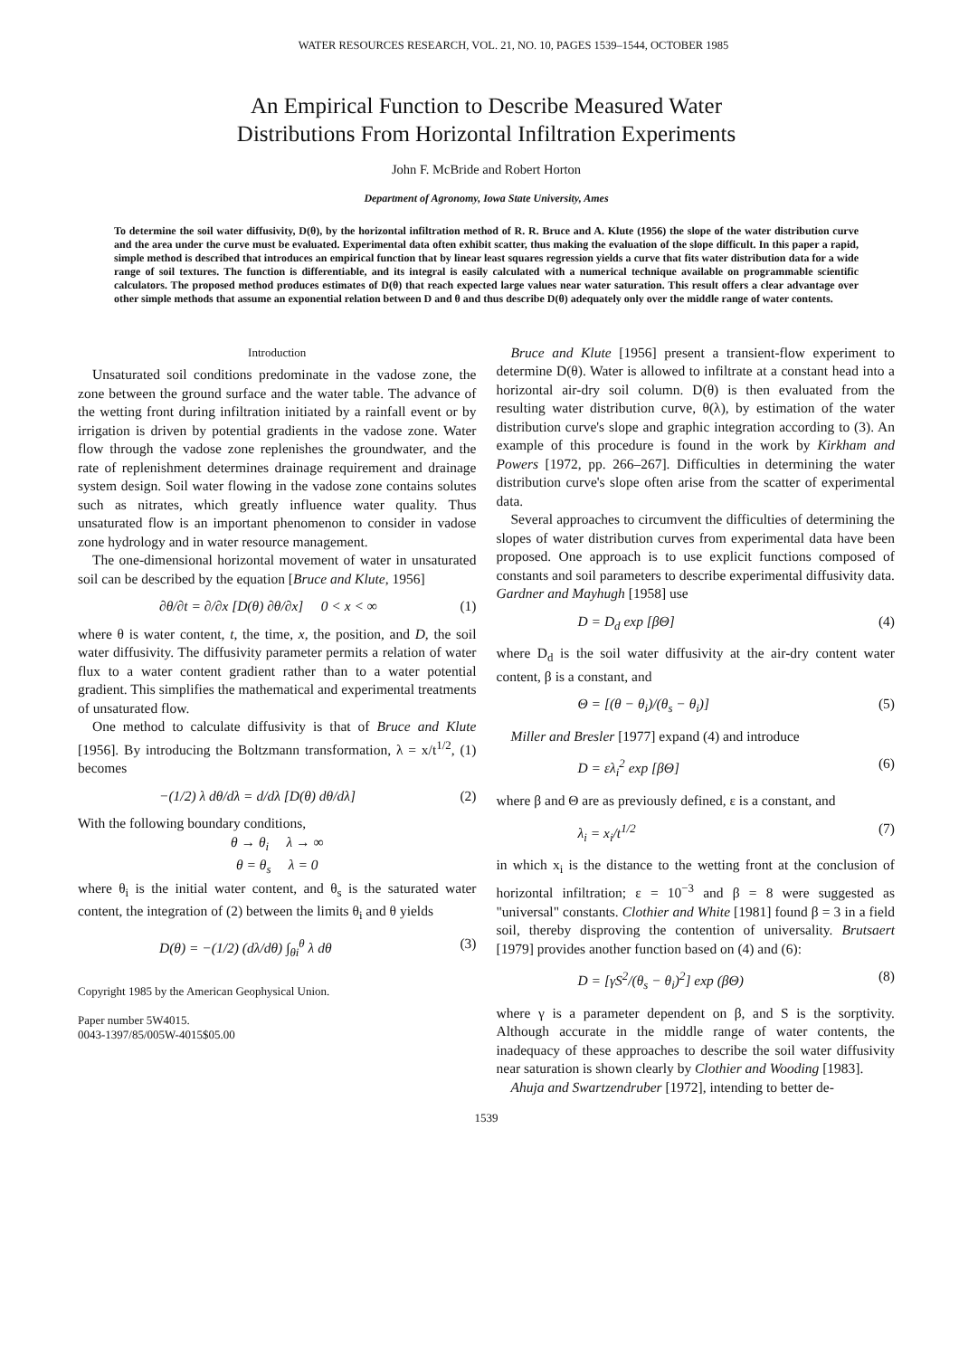WATER RESOURCES RESEARCH, VOL. 21, NO. 10, PAGES 1539–1544, OCTOBER 1985
An Empirical Function to Describe Measured Water
Distributions From Horizontal Infiltration Experiments
John F. McBride and Robert Horton
Department of Agronomy, Iowa State University, Ames
To determine the soil water diffusivity, D(θ), by the horizontal infiltration method of R. R. Bruce and A. Klute (1956) the slope of the water distribution curve and the area under the curve must be evaluated. Experimental data often exhibit scatter, thus making the evaluation of the slope difficult. In this paper a rapid, simple method is described that introduces an empirical function that by linear least squares regression yields a curve that fits water distribution data for a wide range of soil textures. The function is differentiable, and its integral is easily calculated with a numerical technique available on programmable scientific calculators. The proposed method produces estimates of D(θ) that reach expected large values near water saturation. This result offers a clear advantage over other simple methods that assume an exponential relation between D and θ and thus describe D(θ) adequately only over the middle range of water contents.
Introduction
Unsaturated soil conditions predominate in the vadose zone, the zone between the ground surface and the water table. The advance of the wetting front during infiltration initiated by a rainfall event or by irrigation is driven by potential gradients in the vadose zone. Water flow through the vadose zone replenishes the groundwater, and the rate of replenishment determines drainage requirement and drainage system design. Soil water flowing in the vadose zone contains solutes such as nitrates, which greatly influence water quality. Thus unsaturated flow is an important phenomenon to consider in vadose zone hydrology and in water resource management.
The one-dimensional horizontal movement of water in unsaturated soil can be described by the equation [Bruce and Klute, 1956]
∂θ/∂t = ∂/∂x [D(θ) ∂θ/∂x] 0 < x < ∞ (1)
where θ is water content, t, the time, x, the position, and D, the soil water diffusivity. The diffusivity parameter permits a relation of water flux to a water content gradient rather than to a water potential gradient. This simplifies the mathematical and experimental treatments of unsaturated flow.
One method to calculate diffusivity is that of Bruce and Klute [1956]. By introducing the Boltzmann transformation, λ = x/t<sup>1/2</sup>, (1) becomes
−(1/2) λ dθ/dλ = d/dλ [D(θ) dθ/dλ] (2)
With the following boundary conditions,
θ → θ<sub>i</sub> λ → ∞
θ = θ<sub>s</sub> λ = 0
where θ<sub>i</sub> is the initial water content, and θ<sub>s</sub> is the saturated water content, the integration of (2) between the limits θ<sub>i</sub> and θ yields
D(θ) = −(1/2) (dλ/dθ) ∫<sub>θi</sub><sup>θ</sup> λ dθ (3)
Copyright 1985 by the American Geophysical Union.
Paper number 5W4015.
0043-1397/85/005W-4015$05.00
Bruce and Klute [1956] present a transient-flow experiment to determine D(θ). Water is allowed to infiltrate at a constant head into a horizontal air-dry soil column. D(θ) is then evaluated from the resulting water distribution curve, θ(λ), by estimation of the water distribution curve's slope and graphic integration according to (3). An example of this procedure is found in the work by Kirkham and Powers [1972, pp. 266–267]. Difficulties in determining the water distribution curve's slope often arise from the scatter of experimental data.
Several approaches to circumvent the difficulties of determining the slopes of water distribution curves from experimental data have been proposed. One approach is to use explicit functions composed of constants and soil parameters to describe experimental diffusivity data. Gardner and Mayhugh [1958] use
D = D<sub>d</sub> exp [βΘ] (4)
where D<sub>d</sub> is the soil water diffusivity at the air-dry content water content, β is a constant, and
Θ = [(θ − θ<sub>i</sub>)/(θ<sub>s</sub> − θ<sub>i</sub>)] (5)
Miller and Bresler [1977] expand (4) and introduce
D = ελ<sub>i</sub><sup>2</sup> exp [βΘ] (6)
where β and Θ are as previously defined, ε is a constant, and
λ<sub>i</sub> = x<sub>i</sub>/t<sup>1/2</sup> (7)
in which x<sub>i</sub> is the distance to the wetting front at the conclusion of horizontal infiltration; ε = 10<sup>−3</sup> and β = 8 were suggested as "universal" constants. Clothier and White [1981] found β = 3 in a field soil, thereby disproving the contention of universality. Brutsaert [1979] provides another function based on (4) and (6):
D = [γS<sup>2</sup>/(θ<sub>s</sub> − θ<sub>i</sub>)<sup>2</sup>] exp (βΘ) (8)
where γ is a parameter dependent on β, and S is the sorptivity. Although accurate in the middle range of water contents, the inadequacy of these approaches to describe the soil water diffusivity near saturation is shown clearly by Clothier and Wooding [1983].
Ahuja and Swartzendruber [1972], intending to better de-
1539